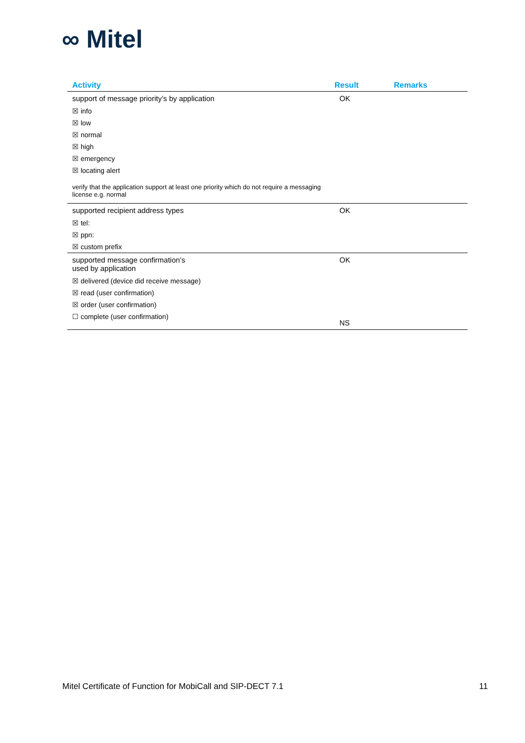∞ Mitel
| Activity | Result | Remarks |
| --- | --- | --- |
| support of message priority’s by application | OK | |
| ☒ info | | |
| ☒ low | | |
| ☒ normal | | |
| ☒ high | | |
| ☒ emergency | | |
| ☒ locating alert | | |
| verify that the application support at least one priority which do not require a messaging license e.g. normal | | |
| supported recipient address types | OK | |
| ☒ tel: | | |
| ☒ ppn: | | |
| ☒ custom prefix | | |
| supported message confirmation’s used by application | OK | |
| ☒ delivered (device did receive message) | | |
| ☒ read (user confirmation) | | |
| ☒ order (user confirmation) | | |
| ☐ complete (user confirmation) | NS | |
Mitel Certificate of Function for MobiCall and SIP-DECT 7.1 11